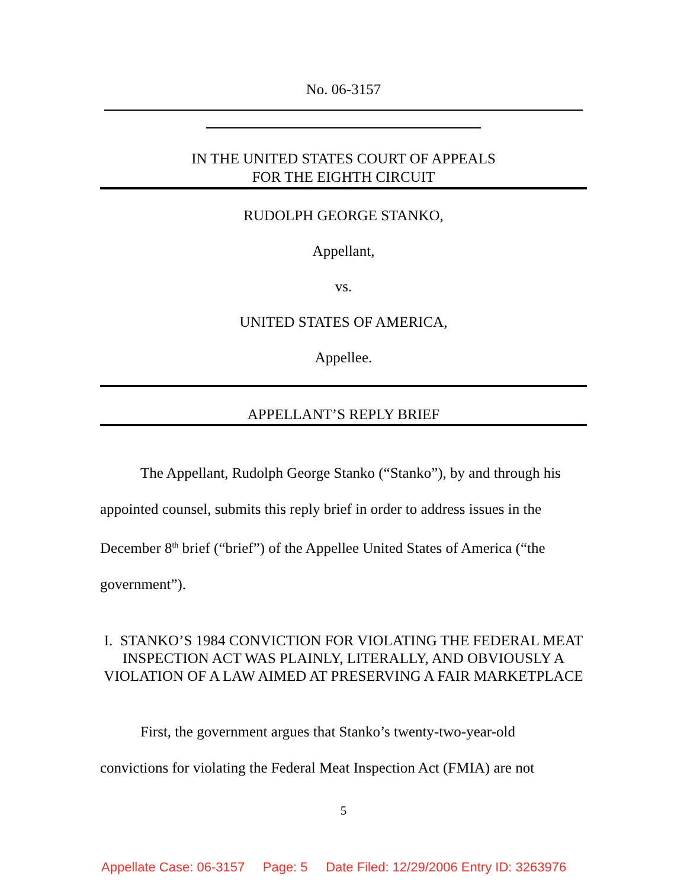No. 06-3157
IN THE UNITED STATES COURT OF APPEALS
FOR THE EIGHTH CIRCUIT
RUDOLPH GEORGE STANKO,
Appellant,
vs.
UNITED STATES OF AMERICA,
Appellee.
APPELLANT’S REPLY BRIEF
The Appellant, Rudolph George Stanko (“Stanko”), by and through his appointed counsel, submits this reply brief in order to address issues in the December 8<sup>th</sup> brief (“brief”) of the Appellee United States of America (“the government”).
I. STANKO’S 1984 CONVICTION FOR VIOLATING THE FEDERAL MEAT INSPECTION ACT WAS PLAINLY, LITERALLY, AND OBVIOUSLY A VIOLATION OF A LAW AIMED AT PRESERVING A FAIR MARKETPLACE
First, the government argues that Stanko’s twenty-two-year-old convictions for violating the Federal Meat Inspection Act (FMIA) are not
5
Appellate Case: 06-3157 Page: 5 Date Filed: 12/29/2006 Entry ID: 3263976